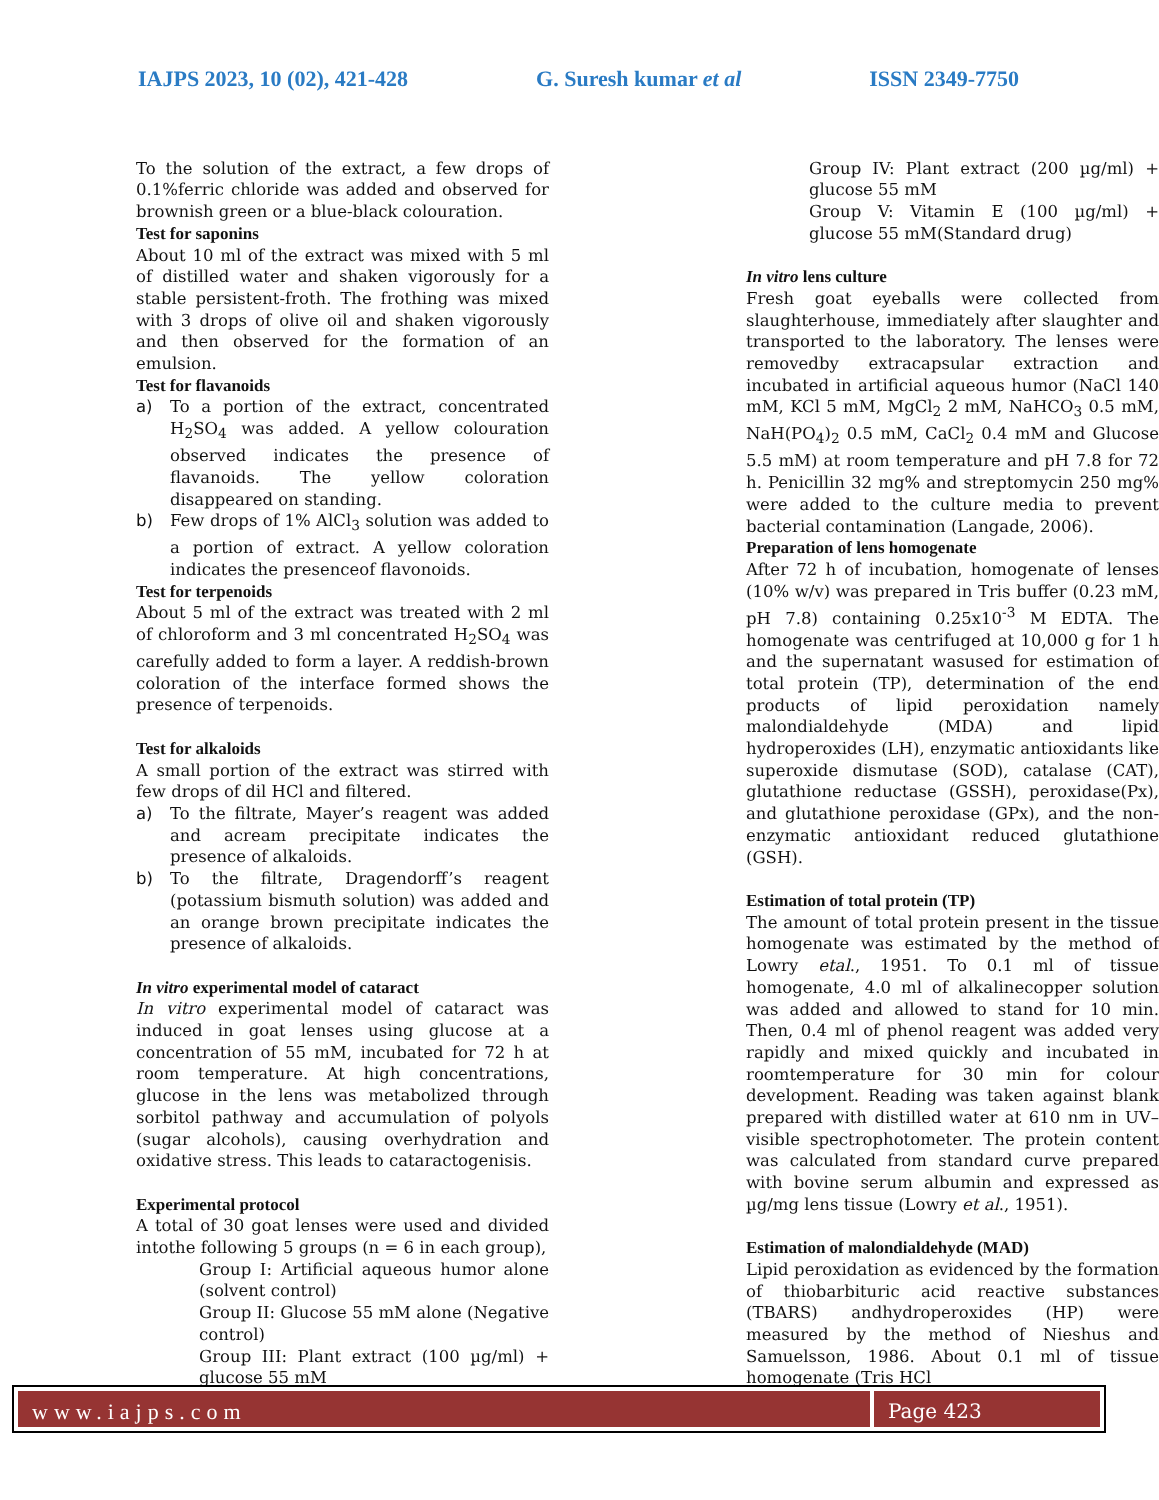IAJPS 2023, 10 (02), 421-428 G. Suresh kumar et al ISSN 2349-7750
To the solution of the extract, a few drops of 0.1%ferric chloride was added and observed for brownish green or a blue-black colouration.
Test for saponins
About 10 ml of the extract was mixed with 5 ml of distilled water and shaken vigorously for a stable persistent-froth. The frothing was mixed with 3 drops of olive oil and shaken vigorously and then observed for the formation of an emulsion.
Test for flavanoids
a) To a portion of the extract, concentrated H<sub>2</sub>SO<sub>4</sub> was added. A yellow colouration observed indicates the presence of flavanoids. The yellow coloration disappeared on standing.
b) Few drops of 1% AlCl<sub>3</sub> solution was added to a portion of extract. A yellow coloration indicates the presenceof flavonoids.
Test for terpenoids
About 5 ml of the extract was treated with 2 ml of chloroform and 3 ml concentrated H<sub>2</sub>SO<sub>4</sub> was carefully added to form a layer. A reddish-brown coloration of the interface formed shows the presence of terpenoids.
Test for alkaloids
A small portion of the extract was stirred with few drops of dil HCl and filtered.
a) To the filtrate, Mayer’s reagent was added and acream precipitate indicates the presence of alkaloids.
b) To the filtrate, Dragendorff’s reagent (potassium bismuth solution) was added and an orange brown precipitate indicates the presence of alkaloids.
In vitro experimental model of cataract
In vitro experimental model of cataract was induced in goat lenses using glucose at a concentration of 55 mM, incubated for 72 h at room temperature. At high concentrations, glucose in the lens was metabolized through sorbitol pathway and accumulation of polyols (sugar alcohols), causing overhydration and oxidative stress. This leads to cataractogenisis.
Experimental protocol
A total of 30 goat lenses were used and divided intothe following 5 groups (n = 6 in each group),
Group I: Artificial aqueous humor alone (solvent control)
Group II: Glucose 55 mM alone (Negative control)
Group III: Plant extract (100 µg/ml) + glucose 55 mM
Group IV: Plant extract (200 µg/ml) + glucose 55 mM
Group V: Vitamin E (100 µg/ml) + glucose 55 mM(Standard drug)
In vitro lens culture
Fresh goat eyeballs were collected from slaughterhouse, immediately after slaughter and transported to the laboratory. The lenses were removedby extracapsular extraction and incubated in artificial aqueous humor (NaCl 140 mM, KCl 5 mM, MgCl<sub>2</sub> 2 mM, NaHCO<sub>3</sub> 0.5 mM, NaH(PO<sub>4</sub>)<sub>2</sub> 0.5 mM, CaCl<sub>2</sub> 0.4 mM and Glucose 5.5 mM) at room temperature and pH 7.8 for 72 h. Penicillin 32 mg% and streptomycin 250 mg% were added to the culture media to prevent bacterial contamination (Langade, 2006).
Preparation of lens homogenate
After 72 h of incubation, homogenate of lenses (10% w/v) was prepared in Tris buffer (0.23 mM, pH 7.8) containing 0.25x10<sup>-3</sup> M EDTA. The homogenate was centrifuged at 10,000 g for 1 h and the supernatant wasused for estimation of total protein (TP), determination of the end products of lipid peroxidation namely malondialdehyde (MDA) and lipid hydroperoxides (LH), enzymatic antioxidants like superoxide dismutase (SOD), catalase (CAT), glutathione reductase (GSSH), peroxidase(Px), and glutathione peroxidase (GPx), and the non- enzymatic antioxidant reduced glutathione (GSH).
Estimation of total protein (TP)
The amount of total protein present in the tissue homogenate was estimated by the method of Lowry etal., 1951. To 0.1 ml of tissue homogenate, 4.0 ml of alkalinecopper solution was added and allowed to stand for 10 min. Then, 0.4 ml of phenol reagent was added very rapidly and mixed quickly and incubated in roomtemperature for 30 min for colour development. Reading was taken against blank prepared with distilled water at 610 nm in UV–visible spectrophotometer. The protein content was calculated from standard curve prepared with bovine serum albumin and expressed as µg/mg lens tissue (Lowry et al., 1951).
Estimation of malondialdehyde (MAD)
Lipid peroxidation as evidenced by the formation of thiobarbituric acid reactive substances (TBARS) andhydroperoxides (HP) were measured by the method of Nieshus and Samuelsson, 1986. About 0.1 ml of tissue homogenate (Tris HCl
www.iajps.com Page 423